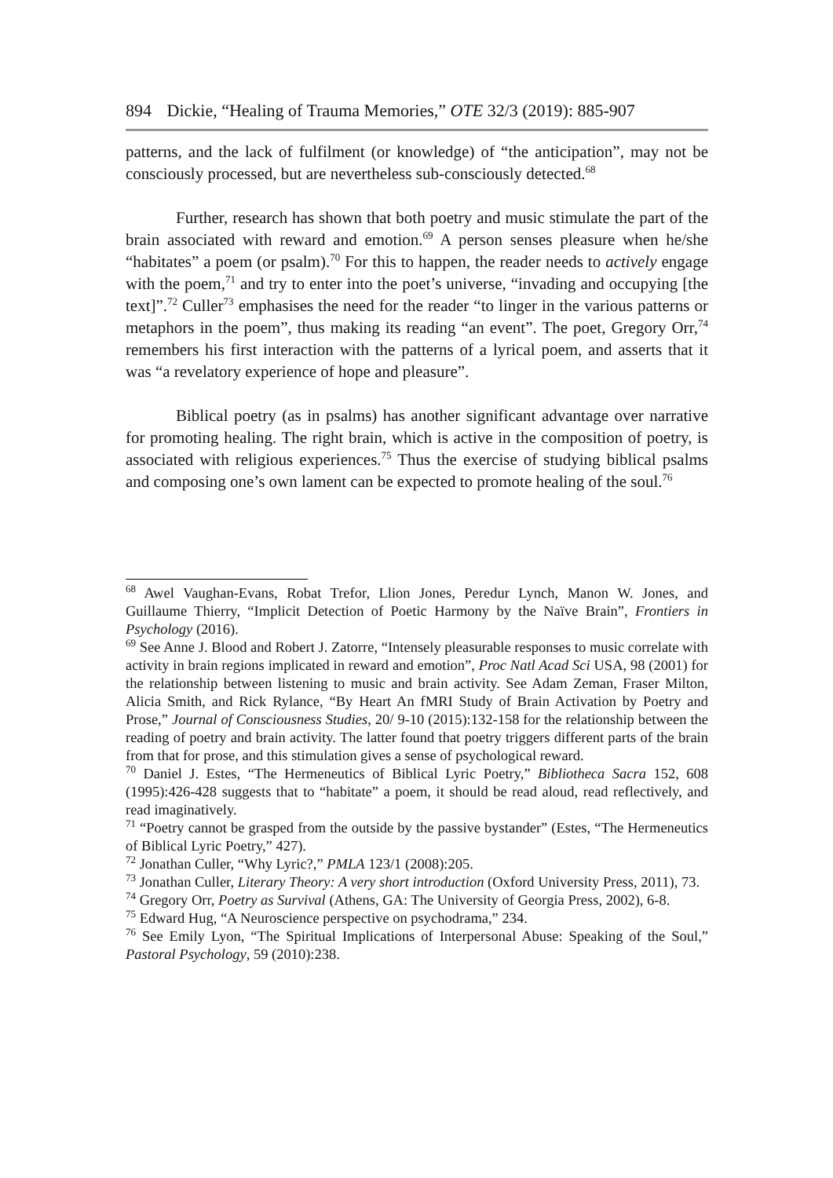894 Dickie, “Healing of Trauma Memories,” OTE 32/3 (2019): 885-907
patterns, and the lack of fulfilment (or knowledge) of “the anticipation”, may not be consciously processed, but are nevertheless sub-consciously detected.<sup>68</sup>
Further, research has shown that both poetry and music stimulate the part of the brain associated with reward and emotion.<sup>69</sup> A person senses pleasure when he/she “habitates” a poem (or psalm).<sup>70</sup> For this to happen, the reader needs to actively engage with the poem,<sup>71</sup> and try to enter into the poet’s universe, “invading and occupying [the text]”.<sup>72</sup> Culler<sup>73</sup> emphasises the need for the reader “to linger in the various patterns or metaphors in the poem”, thus making its reading “an event”. The poet, Gregory Orr,<sup>74</sup> remembers his first interaction with the patterns of a lyrical poem, and asserts that it was “a revelatory experience of hope and pleasure”.
Biblical poetry (as in psalms) has another significant advantage over narrative for promoting healing. The right brain, which is active in the composition of poetry, is associated with religious experiences.<sup>75</sup> Thus the exercise of studying biblical psalms and composing one’s own lament can be expected to promote healing of the soul.<sup>76</sup>
<sup>68</sup> Awel Vaughan-Evans, Robat Trefor, Llion Jones, Peredur Lynch, Manon W. Jones, and Guillaume Thierry, “Implicit Detection of Poetic Harmony by the Naïve Brain”, Frontiers in Psychology (2016).
<sup>69</sup> See Anne J. Blood and Robert J. Zatorre, “Intensely pleasurable responses to music correlate with activity in brain regions implicated in reward and emotion”, Proc Natl Acad Sci USA, 98 (2001) for the relationship between listening to music and brain activity. See Adam Zeman, Fraser Milton, Alicia Smith, and Rick Rylance, “By Heart An fMRI Study of Brain Activation by Poetry and Prose,” Journal of Consciousness Studies, 20/ 9-10 (2015):132-158 for the relationship between the reading of poetry and brain activity. The latter found that poetry triggers different parts of the brain from that for prose, and this stimulation gives a sense of psychological reward.
<sup>70</sup> Daniel J. Estes, “The Hermeneutics of Biblical Lyric Poetry,” Bibliotheca Sacra 152, 608 (1995):426-428 suggests that to “habitate” a poem, it should be read aloud, read reflectively, and read imaginatively.
<sup>71</sup> “Poetry cannot be grasped from the outside by the passive bystander” (Estes, “The Hermeneutics of Biblical Lyric Poetry,” 427).
<sup>72</sup> Jonathan Culler, “Why Lyric?,” PMLA 123/1 (2008):205.
<sup>73</sup> Jonathan Culler, Literary Theory: A very short introduction (Oxford University Press, 2011), 73.
<sup>74</sup> Gregory Orr, Poetry as Survival (Athens, GA: The University of Georgia Press, 2002), 6-8.
<sup>75</sup> Edward Hug, “A Neuroscience perspective on psychodrama,” 234.
<sup>76</sup> See Emily Lyon, “The Spiritual Implications of Interpersonal Abuse: Speaking of the Soul,” Pastoral Psychology, 59 (2010):238.